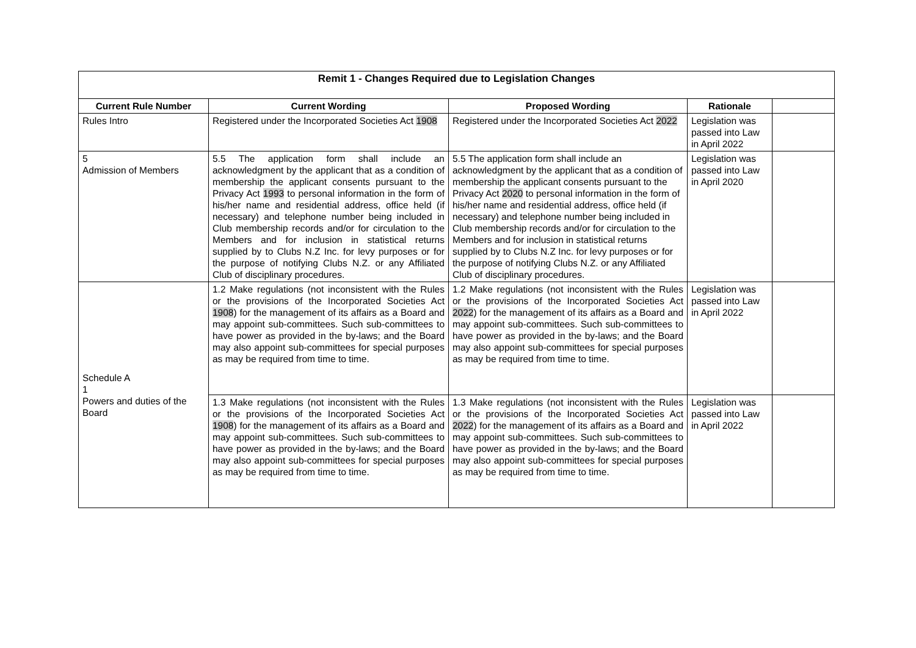| Remit 1 - Changes Required due to Legislation Changes | | | | |
| --- | --- | --- | --- | --- |
| Current Rule Number | Current Wording | Proposed Wording | Rationale | |
| Rules Intro | Registered under the Incorporated Societies Act 1908 | Registered under the Incorporated Societies Act 2022 | Legislation was passed into Law in April 2022 | |
| 5 Admission of Members | 5.5 The application form shall include an acknowledgment by the applicant that as a condition of membership the applicant consents pursuant to the Privacy Act 1993 to personal information in the form of his/her name and residential address, office held (if necessary) and telephone number being included in Club membership records and/or for circulation to the Members and for inclusion in statistical returns supplied by to Clubs N.Z Inc. for levy purposes or for the purpose of notifying Clubs N.Z. or any Affiliated Club of disciplinary procedures. | 5.5 The application form shall include an acknowledgment by the applicant that as a condition of membership the applicant consents pursuant to the Privacy Act 2020 to personal information in the form of his/her name and residential address, office held (if necessary) and telephone number being included in Club membership records and/or for circulation to the Members and for inclusion in statistical returns supplied by to Clubs N.Z Inc. for levy purposes or for the purpose of notifying Clubs N.Z. or any Affiliated Club of disciplinary procedures. | Legislation was passed into Law in April 2020 | |
| Schedule A 1 Powers and duties of the Board | 1.2 Make regulations (not inconsistent with the Rules or the provisions of the Incorporated Societies Act 1908 ) for the management of its affairs as a Board and may appoint sub-committees. Such sub-committees to have power as provided in the by-laws; and the Board may also appoint sub-committees for special purposes as may be required from time to time. | 1.2 Make regulations (not inconsistent with the Rules or the provisions of the Incorporated Societies Act 2022 ) for the management of its affairs as a Board and may appoint sub-committees. Such sub-committees to have power as provided in the by-laws; and the Board may also appoint sub-committees for special purposes as may be required from time to time. | Legislation was passed into Law in April 2022 | |
| | 1.3 Make regulations (not inconsistent with the Rules or the provisions of the Incorporated Societies Act 1908 ) for the management of its affairs as a Board and may appoint sub-committees. Such sub-committees to have power as provided in the by-laws; and the Board may also appoint sub-committees for special purposes as may be required from time to time. | 1.3 Make regulations (not inconsistent with the Rules or the provisions of the Incorporated Societies Act 2022 ) for the management of its affairs as a Board and may appoint sub-committees. Such sub-committees to have power as provided in the by-laws; and the Board may also appoint sub-committees for special purposes as may be required from time to time. | Legislation was passed into Law in April 2022 | |